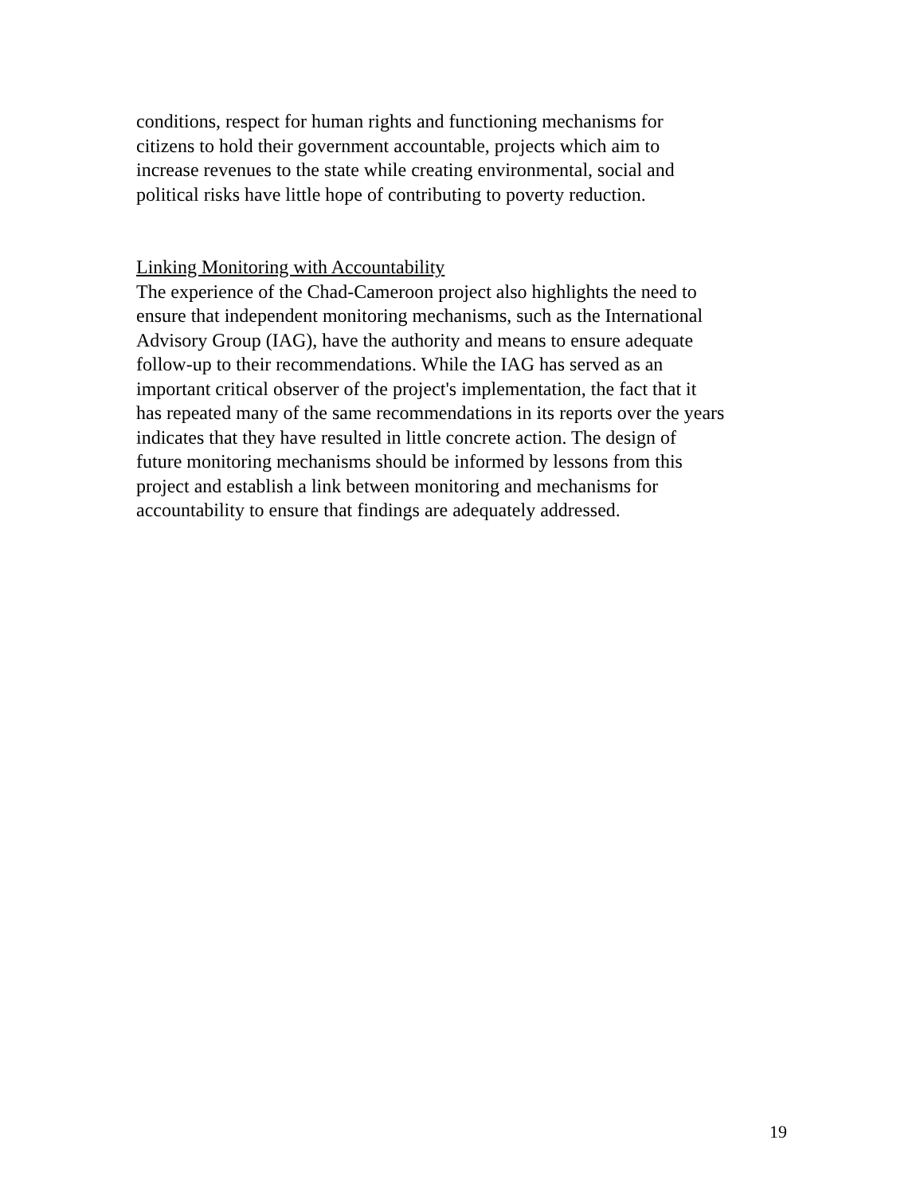conditions, respect for human rights and functioning mechanisms for
citizens to hold their government accountable, projects which aim to
increase revenues to the state while creating environmental, social and
political risks have little hope of contributing to poverty reduction.
Linking Monitoring with Accountability
The experience of the Chad-Cameroon project also highlights the need to
ensure that independent monitoring mechanisms, such as the International
Advisory Group (IAG), have the authority and means to ensure adequate
follow-up to their recommendations. While the IAG has served as an
important critical observer of the project's implementation, the fact that it
has repeated many of the same recommendations in its reports over the years
indicates that they have resulted in little concrete action. The design of
future monitoring mechanisms should be informed by lessons from this
project and establish a link between monitoring and mechanisms for
accountability to ensure that findings are adequately addressed.
19